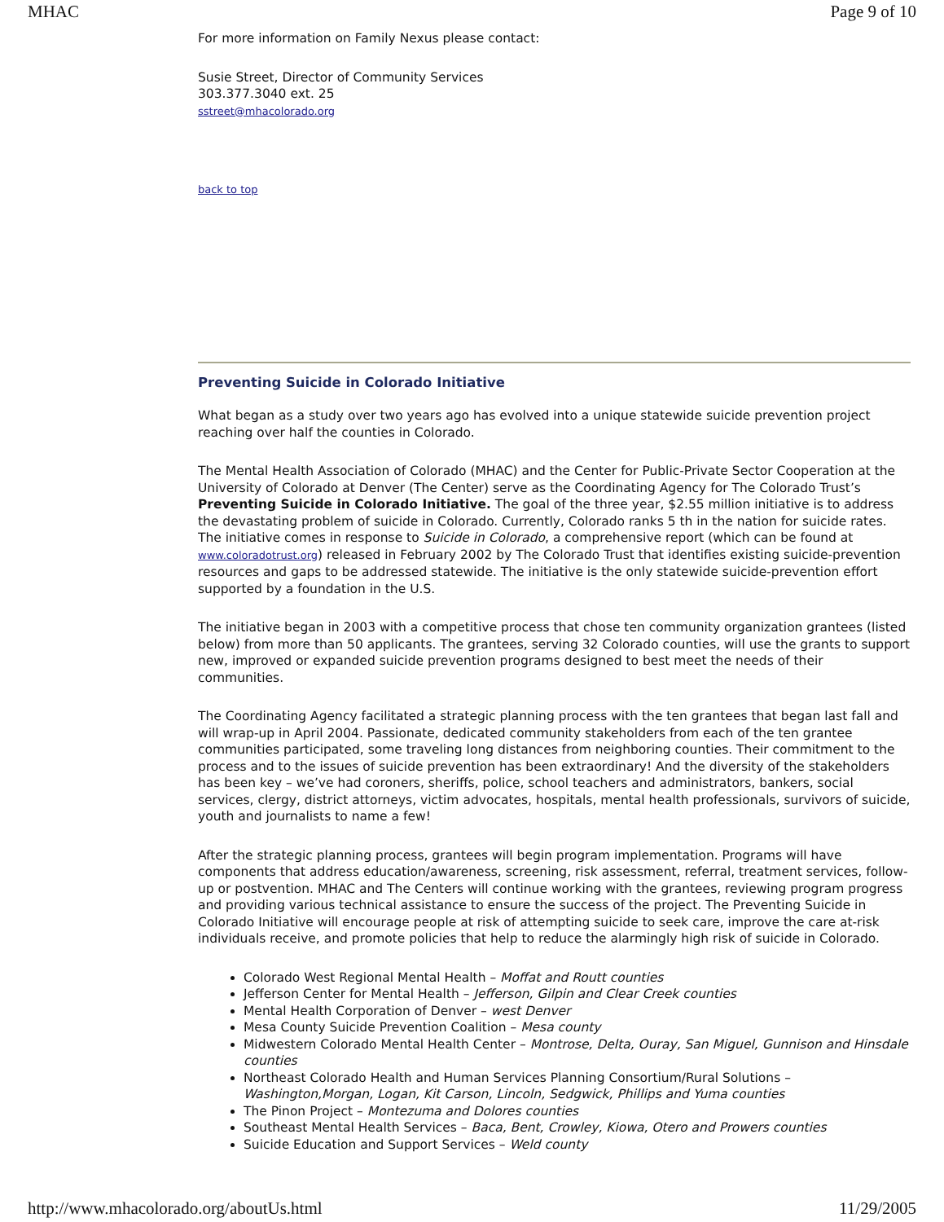MHAC Page 9 of 10
For more information on Family Nexus please contact:
Susie Street, Director of Community Services
303.377.3040 ext. 25
sstreet@mhacolorado.org
back to top
Preventing Suicide in Colorado Initiative
What began as a study over two years ago has evolved into a unique statewide suicide prevention project reaching over half the counties in Colorado.
The Mental Health Association of Colorado (MHAC) and the Center for Public-Private Sector Cooperation at the University of Colorado at Denver (The Center) serve as the Coordinating Agency for The Colorado Trust’s Preventing Suicide in Colorado Initiative. The goal of the three year, $2.55 million initiative is to address the devastating problem of suicide in Colorado. Currently, Colorado ranks 5 th in the nation for suicide rates. The initiative comes in response to Suicide in Colorado, a comprehensive report (which can be found at www.coloradotrust.org) released in February 2002 by The Colorado Trust that identifies existing suicide-prevention resources and gaps to be addressed statewide. The initiative is the only statewide suicide-prevention effort supported by a foundation in the U.S.
The initiative began in 2003 with a competitive process that chose ten community organization grantees (listed below) from more than 50 applicants. The grantees, serving 32 Colorado counties, will use the grants to support new, improved or expanded suicide prevention programs designed to best meet the needs of their communities.
The Coordinating Agency facilitated a strategic planning process with the ten grantees that began last fall and will wrap-up in April 2004. Passionate, dedicated community stakeholders from each of the ten grantee communities participated, some traveling long distances from neighboring counties. Their commitment to the process and to the issues of suicide prevention has been extraordinary! And the diversity of the stakeholders has been key – we’ve had coroners, sheriffs, police, school teachers and administrators, bankers, social services, clergy, district attorneys, victim advocates, hospitals, mental health professionals, survivors of suicide, youth and journalists to name a few!
After the strategic planning process, grantees will begin program implementation. Programs will have components that address education/awareness, screening, risk assessment, referral, treatment services, follow-up or postvention. MHAC and The Centers will continue working with the grantees, reviewing program progress and providing various technical assistance to ensure the success of the project. The Preventing Suicide in Colorado Initiative will encourage people at risk of attempting suicide to seek care, improve the care at-risk individuals receive, and promote policies that help to reduce the alarmingly high risk of suicide in Colorado.
Colorado West Regional Mental Health – Moffat and Routt counties
Jefferson Center for Mental Health – Jefferson, Gilpin and Clear Creek counties
Mental Health Corporation of Denver – west Denver
Mesa County Suicide Prevention Coalition – Mesa county
Midwestern Colorado Mental Health Center – Montrose, Delta, Ouray, San Miguel, Gunnison and Hinsdale counties
Northeast Colorado Health and Human Services Planning Consortium/Rural Solutions – Washington,Morgan, Logan, Kit Carson, Lincoln, Sedgwick, Phillips and Yuma counties
The Pinon Project – Montezuma and Dolores counties
Southeast Mental Health Services – Baca, Bent, Crowley, Kiowa, Otero and Prowers counties
Suicide Education and Support Services – Weld county
http://www.mhacolorado.org/aboutUs.html 11/29/2005